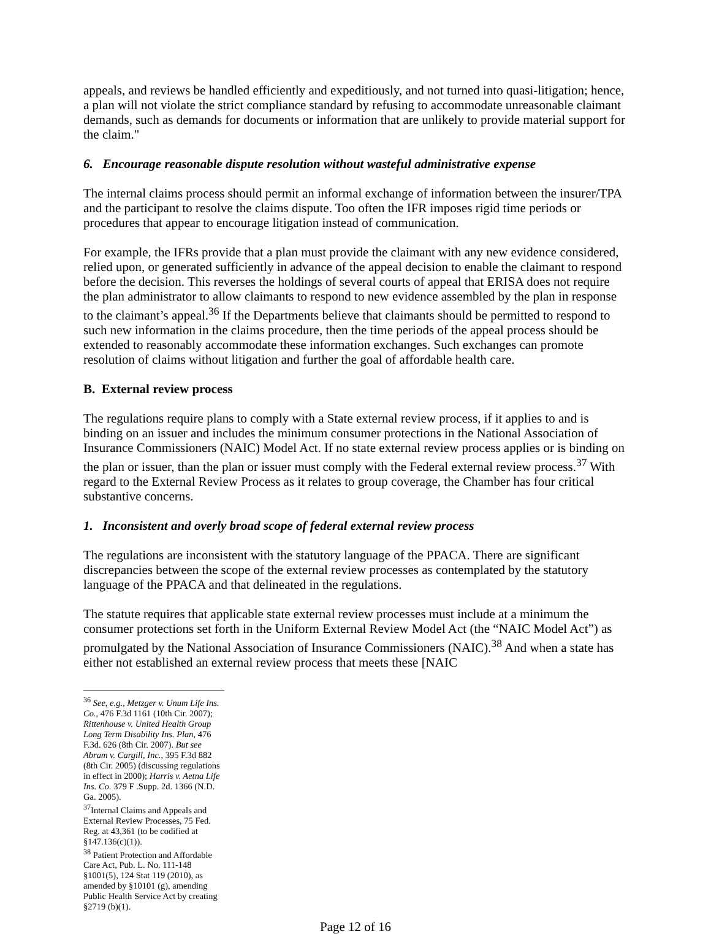appeals, and reviews be handled efficiently and expeditiously, and not turned into quasi-litigation; hence, a plan will not violate the strict compliance standard by refusing to accommodate unreasonable claimant demands, such as demands for documents or information that are unlikely to provide material support for the claim."
6. Encourage reasonable dispute resolution without wasteful administrative expense
The internal claims process should permit an informal exchange of information between the insurer/TPA and the participant to resolve the claims dispute. Too often the IFR imposes rigid time periods or procedures that appear to encourage litigation instead of communication.
For example, the IFRs provide that a plan must provide the claimant with any new evidence considered, relied upon, or generated sufficiently in advance of the appeal decision to enable the claimant to respond before the decision. This reverses the holdings of several courts of appeal that ERISA does not require the plan administrator to allow claimants to respond to new evidence assembled by the plan in response to the claimant’s appeal.<sup>36</sup> If the Departments believe that claimants should be permitted to respond to such new information in the claims procedure, then the time periods of the appeal process should be extended to reasonably accommodate these information exchanges. Such exchanges can promote resolution of claims without litigation and further the goal of affordable health care.
B. External review process
The regulations require plans to comply with a State external review process, if it applies to and is binding on an issuer and includes the minimum consumer protections in the National Association of Insurance Commissioners (NAIC) Model Act. If no state external review process applies or is binding on the plan or issuer, than the plan or issuer must comply with the Federal external review process.<sup>37</sup> With regard to the External Review Process as it relates to group coverage, the Chamber has four critical substantive concerns.
1. Inconsistent and overly broad scope of federal external review process
The regulations are inconsistent with the statutory language of the PPACA. There are significant discrepancies between the scope of the external review processes as contemplated by the statutory language of the PPACA and that delineated in the regulations.
The statute requires that applicable state external review processes must include at a minimum the consumer protections set forth in the Uniform External Review Model Act (the “NAIC Model Act”) as promulgated by the National Association of Insurance Commissioners (NAIC).<sup>38</sup> And when a state has either not established an external review process that meets these [NAIC
<sup>36</sup> See, e.g., Metzger v. Unum Life Ins. Co., 476 F.3d 1161 (10th Cir. 2007); Rittenhouse v. United Health Group Long Term Disability Ins. Plan, 476 F.3d. 626 (8th Cir. 2007). But see Abram v. Cargill, Inc., 395 F.3d 882 (8th Cir. 2005) (discussing regulations in effect in 2000); Harris v. Aetna Life Ins. Co. 379 F .Supp. 2d. 1366 (N.D. Ga. 2005).
<sup>37</sup> Internal Claims and Appeals and External Review Processes, 75 Fed. Reg. at 43,361 (to be codified at §147.136(c)(1)).
<sup>38</sup> Patient Protection and Affordable Care Act, Pub. L. No. 111-148 §1001(5), 124 Stat 119 (2010), as amended by §10101 (g), amending Public Health Service Act by creating §2719 (b)(1).
Page 12 of 16